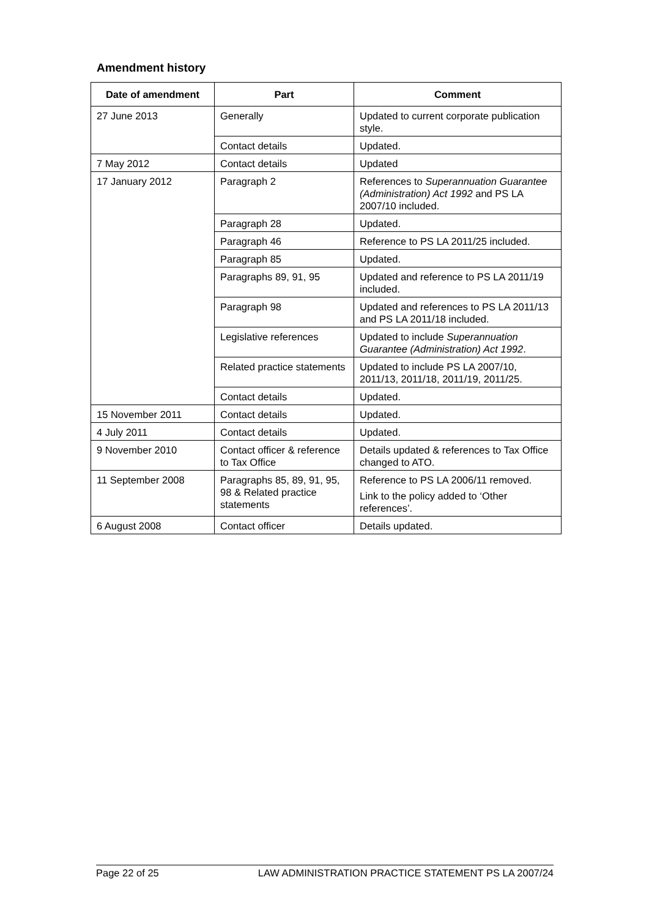Amendment history
| Date of amendment | Part | Comment |
| --- | --- | --- |
| 27 June 2013 | Generally | Updated to current corporate publication style. |
| | Contact details | Updated. |
| 7 May 2012 | Contact details | Updated |
| 17 January 2012 | Paragraph 2 | References to Superannuation Guarantee (Administration) Act 1992 and PS LA 2007/10 included. |
| | Paragraph 28 | Updated. |
| | Paragraph 46 | Reference to PS LA 2011/25 included. |
| | Paragraph 85 | Updated. |
| | Paragraphs 89, 91, 95 | Updated and reference to PS LA 2011/19 included. |
| | Paragraph 98 | Updated and references to PS LA 2011/13 and PS LA 2011/18 included. |
| | Legislative references | Updated to include Superannuation Guarantee (Administration) Act 1992 . |
| | Related practice statements | Updated to include PS LA 2007/10, 2011/13, 2011/18, 2011/19, 2011/25. |
| | Contact details | Updated. |
| 15 November 2011 | Contact details | Updated. |
| 4 July 2011 | Contact details | Updated. |
| 9 November 2010 | Contact officer & reference to Tax Office | Details updated & references to Tax Office changed to ATO. |
| 11 September 2008 | Paragraphs 85, 89, 91, 95, 98 & Related practice statements | Reference to PS LA 2006/11 removed. Link to the policy added to ‘Other references’. |
| 6 August 2008 | Contact officer | Details updated. |
Page 22 of 25 LAW ADMINISTRATION PRACTICE STATEMENT PS LA 2007/24